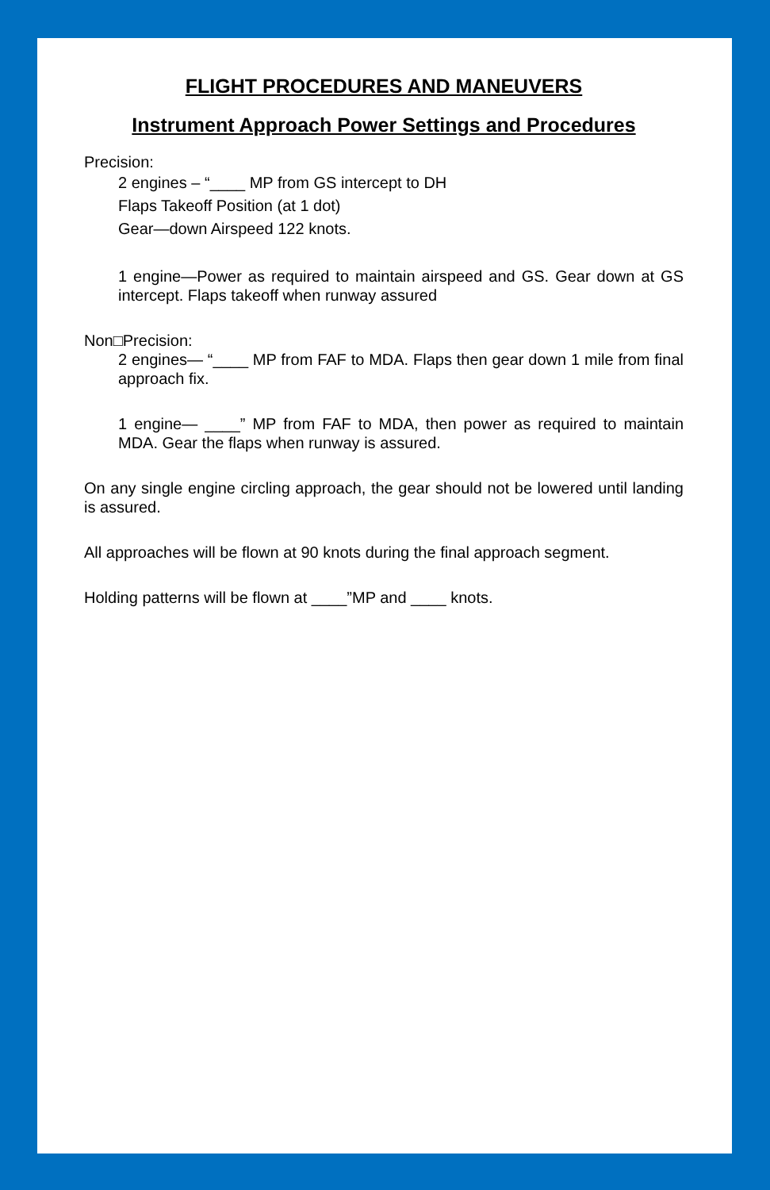FLIGHT PROCEDURES AND MANEUVERS
Instrument Approach Power Settings and Procedures
Precision:
2 engines – “____ MP from GS intercept to DH
Flaps Takeoff Position (at 1 dot)
Gear—down Airspeed 122 knots.
1 engine—Power as required to maintain airspeed and GS. Gear down at GS intercept. Flaps takeoff when runway assured
Non□Precision:
2 engines— “____ MP from FAF to MDA. Flaps then gear down 1 mile from final approach fix.
1 engine— ____” MP from FAF to MDA, then power as required to maintain MDA. Gear the flaps when runway is assured.
On any single engine circling approach, the gear should not be lowered until landing is assured.
All approaches will be flown at 90 knots during the final approach segment.
Holding patterns will be flown at ____”MP and ____ knots.